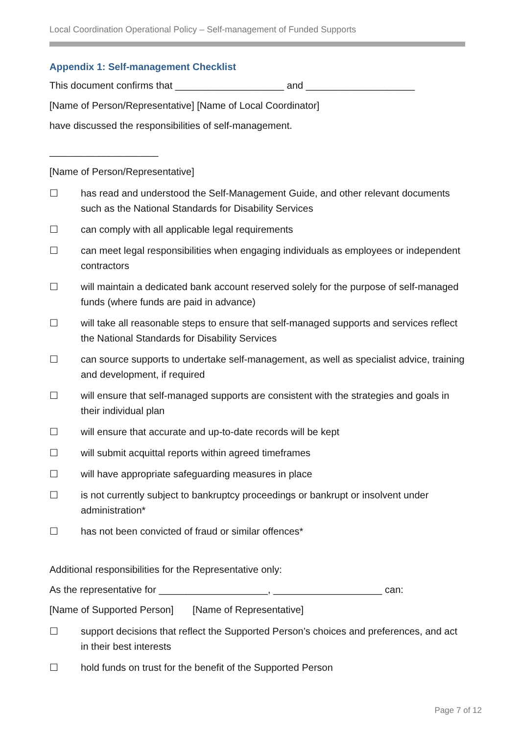Local Coordination Operational Policy – Self-management of Funded Supports
Appendix 1: Self-management Checklist
This document confirms that ____________________ and ____________________
[Name of Person/Representative] [Name of Local Coordinator]
have discussed the responsibilities of self-management.
____________________
[Name of Person/Representative]
☐ has read and understood the Self-Management Guide, and other relevant documents such as the National Standards for Disability Services
☐ can comply with all applicable legal requirements
☐ can meet legal responsibilities when engaging individuals as employees or independent contractors
☐ will maintain a dedicated bank account reserved solely for the purpose of self-managed funds (where funds are paid in advance)
☐ will take all reasonable steps to ensure that self-managed supports and services reflect the National Standards for Disability Services
☐ can source supports to undertake self-management, as well as specialist advice, training and development, if required
☐ will ensure that self-managed supports are consistent with the strategies and goals in their individual plan
☐ will ensure that accurate and up-to-date records will be kept
☐ will submit acquittal reports within agreed timeframes
☐ will have appropriate safeguarding measures in place
☐ is not currently subject to bankruptcy proceedings or bankrupt or insolvent under administration*
☐ has not been convicted of fraud or similar offences*
Additional responsibilities for the Representative only:
As the representative for ____________________, ____________________ can:
[Name of Supported Person] [Name of Representative]
☐ support decisions that reflect the Supported Person’s choices and preferences, and act in their best interests
☐ hold funds on trust for the benefit of the Supported Person
Page 7 of 12